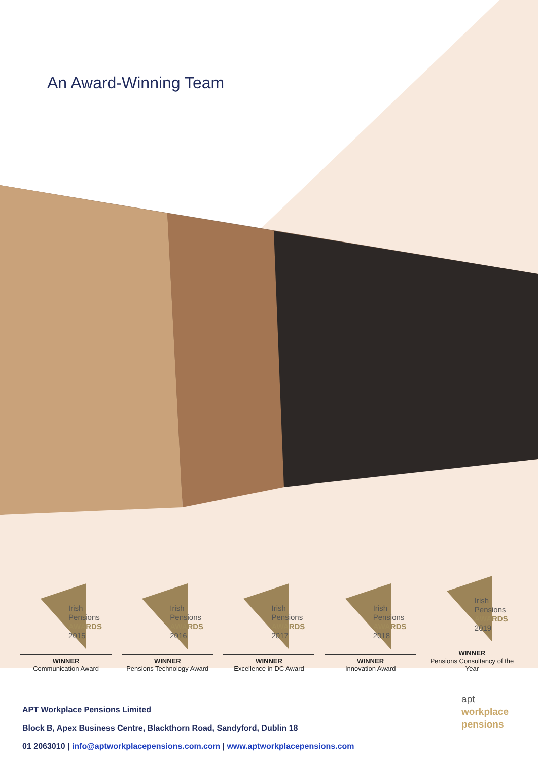An Award-Winning Team
Irish
Pensions
AWARDS
2015
WINNER
Communication Award
Irish
Pensions
AWARDS
2016
WINNER
Pensions Technology Award
Irish
Pensions
AWARDS
2017
WINNER
Excellence in DC Award
Irish
Pensions
AWARDS
2018
WINNER
Innovation Award
Irish
Pensions
AWARDS
2019
WINNER
Pensions Consultancy of the Year
APT Workplace Pensions Limited
Block B, Apex Business Centre, Blackthorn Road, Sandyford, Dublin 18
01 2063010 | info@aptworkplacepensions.com.com | www.aptworkplacepensions.com
apt
workplace
pensions